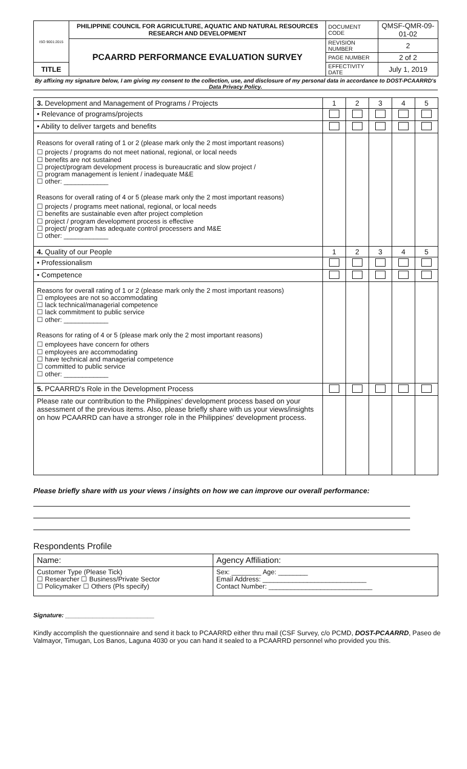| ISO 9001:2015 | PHILIPPINE COUNCIL FOR AGRICULTURE, AQUATIC AND NATURAL RESOURCES RESEARCH AND DEVELOPMENT | DOCUMENT CODE | QMSF-QMR-09-01-02 |
| | PCAARRD PERFORMANCE EVALUATION SURVEY | REVISION NUMBER | 2 |
| | | PAGE NUMBER | 2 of 2 |
| TITLE | | EFFECTIVITY DATE | July 1, 2019 |
By affixing my signature below, I am giving my consent to the collection, use, and disclosure of my personal data in accordance to DOST-PCAARRD's Data Privacy Policy.
| 3. Development and Management of Programs / Projects | 1 | 2 | 3 | 4 | 5 |
| • Relevance of programs/projects | | | | | |
| • Ability to deliver targets and benefits | | | | | |
| Reasons for overall rating of 1 or 2 (please mark only the 2 most important reasons) ☐ projects / programs do not meet national, regional, or local needs ☐ benefits are not sustained ☐ project/program development process is bureaucratic and slow project / ☐ program management is lenient / inadequate M&E ☐ other: ____________ Reasons for overall rating of 4 or 5 (please mark only the 2 most important reasons) ☐ projects / programs meet national, regional, or local needs ☐ benefits are sustainable even after project completion ☐ project / program development process is effective ☐ project/ program has adequate control processers and M&E ☐ other: ____________ | | | | | |
| 4. Quality of our People | 1 | 2 | 3 | 4 | 5 |
| • Professionalism | | | | | |
| • Competence | | | | | |
| Reasons for overall rating of 1 or 2 (please mark only the 2 most important reasons) ☐ employees are not so accommodating ☐ lack technical/managerial competence ☐ lack commitment to public service ☐ other: ____________ Reasons for rating of 4 or 5 (please mark only the 2 most important reasons) ☐ employees have concern for others ☐ employees are accommodating ☐ have technical and managerial competence ☐ committed to public service ☐ other: ____________ | | | | | |
| 5. PCAARRD's Role in the Development Process | | | | | |
| Please rate our contribution to the Philippines' development process based on your assessment of the previous items. Also, please briefly share with us your views/insights on how PCAARRD can have a stronger role in the Philippines' development process. | | | | | |
Please briefly share with us your views / insights on how we can improve our overall performance:
Respondents Profile
| Name: | Agency Affiliation: |
| Customer Type (Please Tick) ☐ Researcher ☐ Business/Private Sector ☐ Policymaker ☐ Others (Pls specify) | Sex: ________ Age: ________ Email Address: ____________________________ Contact Number: ____________________________ |
Signature: __________________________
Kindly accomplish the questionnaire and send it back to PCAARRD either thru mail (CSF Survey, c/o PCMD, DOST-PCAARRD, Paseo de Valmayor, Timugan, Los Banos, Laguna 4030 or you can hand it sealed to a PCAARRD personnel who provided you this.